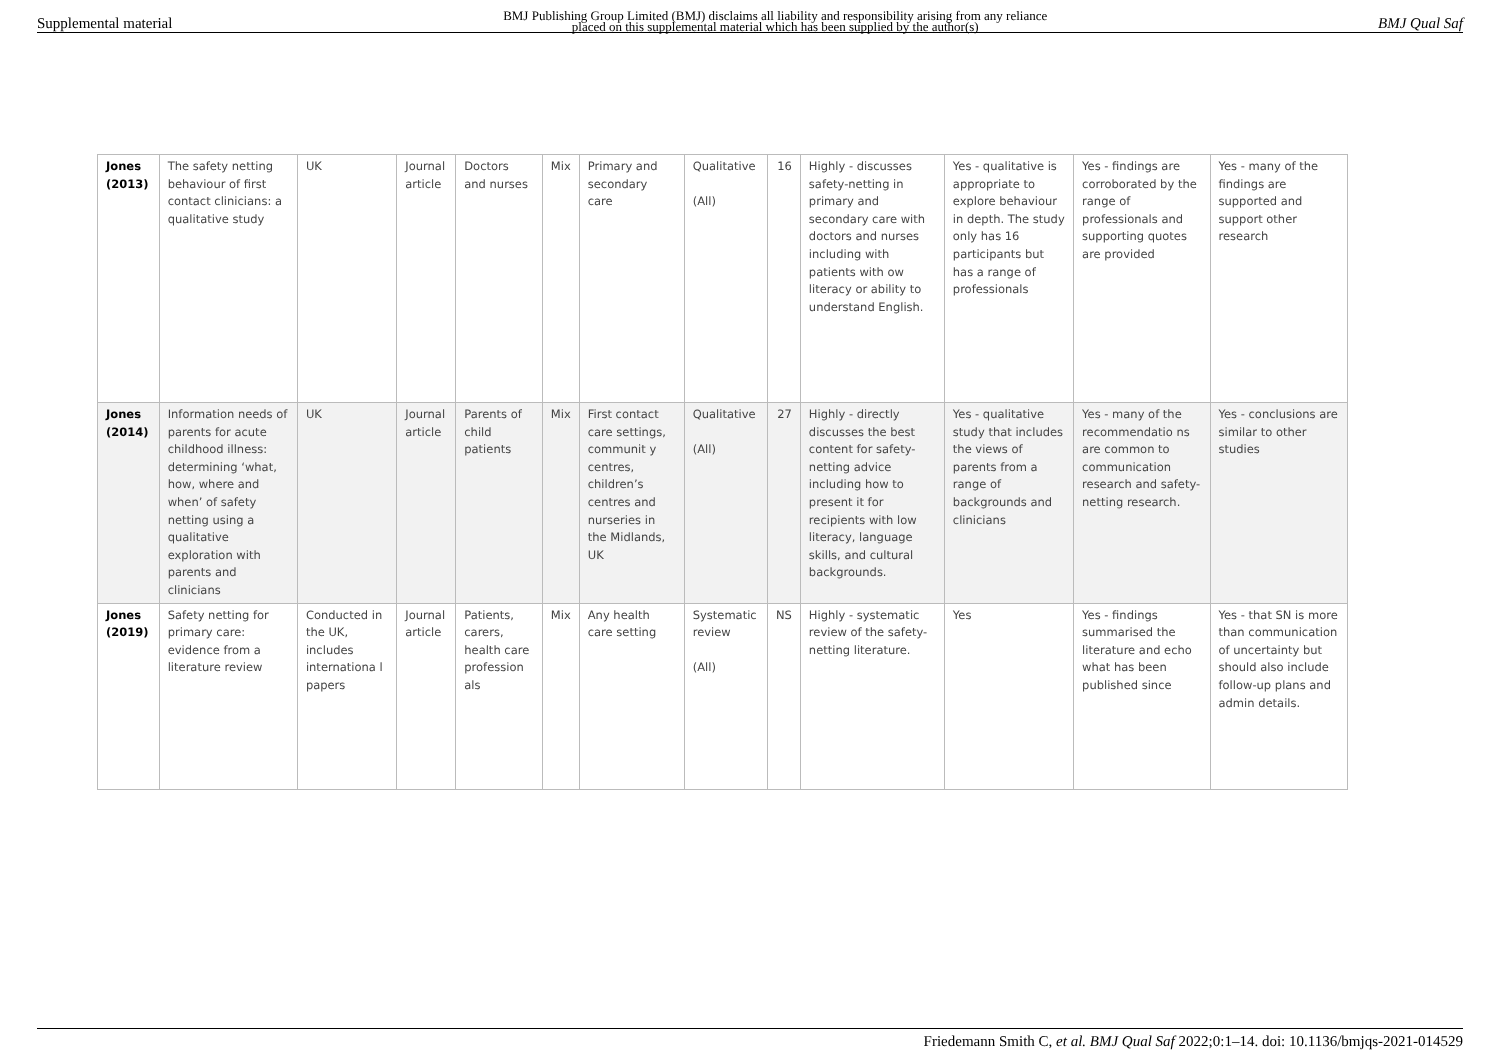Supplemental material BMJ Publishing Group Limited (BMJ) disclaims all liability and responsibility arising from any reliance
placed on this supplemental material which has been supplied by the author(s) BMJ Qual Saf
| Jones (2013) | The safety netting behaviour of first contact clinicians: a qualitative study | UK | Journal article | Doctors and nurses | Mix | Primary and secondary care | Qualitative (All) | 16 | Highly - discusses safety-netting in primary and secondary care with doctors and nurses including with patients with ow literacy or ability to understand English. | Yes - qualitative is appropriate to explore behaviour in depth. The study only has 16 participants but has a range of professionals | Yes - findings are corroborated by the range of professionals and supporting quotes are provided | Yes - many of the findings are supported and support other research |
| Jones (2014) | Information needs of parents for acute childhood illness: determining ‘what, how, where and when’ of safety netting using a qualitative exploration with parents and clinicians | UK | Journal article | Parents of child patients | Mix | First contact care settings, communit y centres, children’s centres and nurseries in the Midlands, UK | Qualitative (All) | 27 | Highly - directly discusses the best content for safety-netting advice including how to present it for recipients with low literacy, language skills, and cultural backgrounds. | Yes - qualitative study that includes the views of parents from a range of backgrounds and clinicians | Yes - many of the recommendatio ns are common to communication research and safety-netting research. | Yes - conclusions are similar to other studies |
| Jones (2019) | Safety netting for primary care: evidence from a literature review | Conducted in the UK, includes internationa l papers | Journal article | Patients, carers, health care profession als | Mix | Any health care setting | Systematic review (All) | NS | Highly - systematic review of the safety-netting literature. | Yes | Yes - findings summarised the literature and echo what has been published since | Yes - that SN is more than communication of uncertainty but should also include follow-up plans and admin details. |
Friedemann Smith C, et al. BMJ Qual Saf 2022;0:1–14. doi: 10.1136/bmjqs-2021-014529